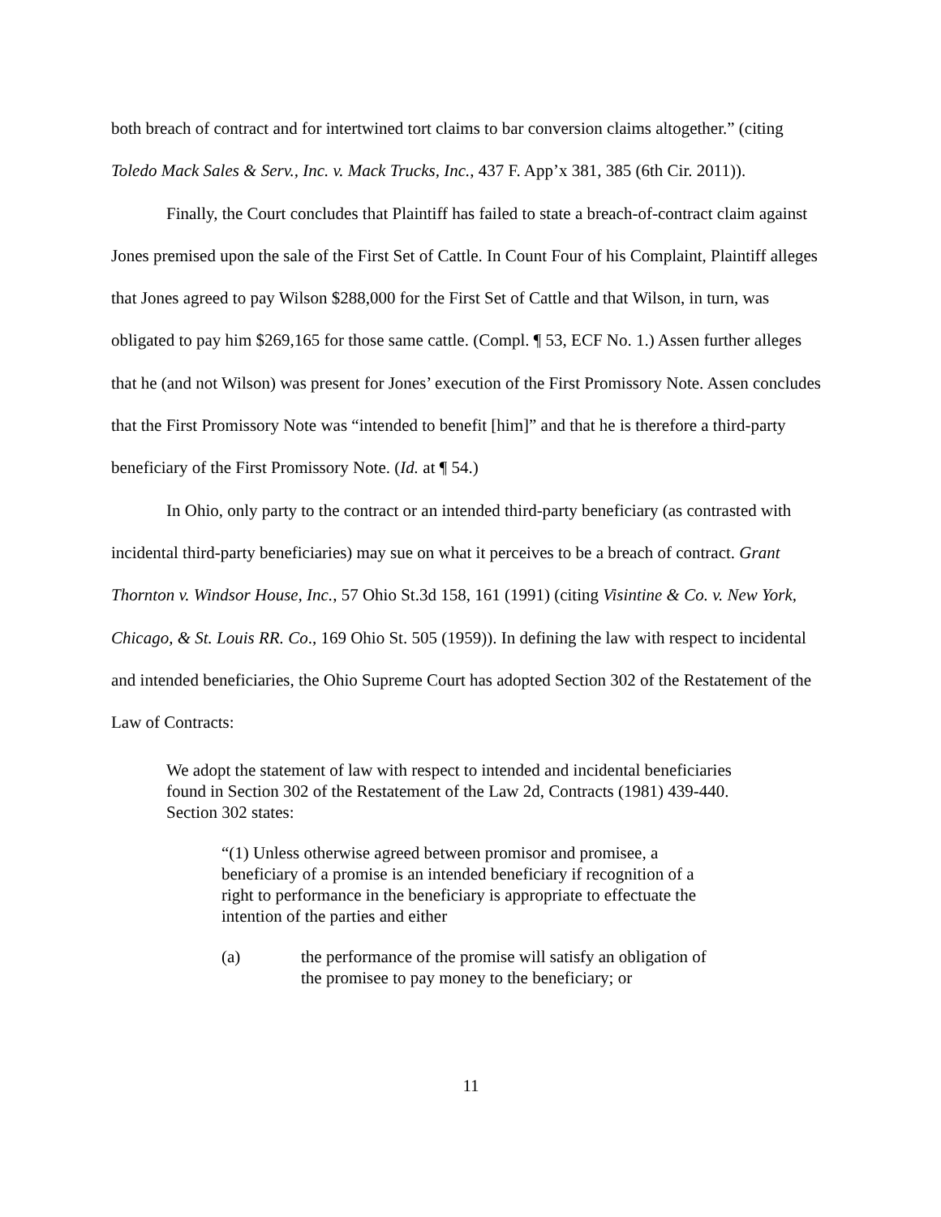both breach of contract and for intertwined tort claims to bar conversion claims altogether.” (citing Toledo Mack Sales & Serv., Inc. v. Mack Trucks, Inc., 437 F. App’x 381, 385 (6th Cir. 2011)).
Finally, the Court concludes that Plaintiff has failed to state a breach-of-contract claim against Jones premised upon the sale of the First Set of Cattle. In Count Four of his Complaint, Plaintiff alleges that Jones agreed to pay Wilson $288,000 for the First Set of Cattle and that Wilson, in turn, was obligated to pay him $269,165 for those same cattle. (Compl. ¶ 53, ECF No. 1.) Assen further alleges that he (and not Wilson) was present for Jones’ execution of the First Promissory Note. Assen concludes that the First Promissory Note was “intended to benefit [him]” and that he is therefore a third-party beneficiary of the First Promissory Note. (Id. at ¶ 54.)
In Ohio, only party to the contract or an intended third-party beneficiary (as contrasted with incidental third-party beneficiaries) may sue on what it perceives to be a breach of contract. Grant Thornton v. Windsor House, Inc., 57 Ohio St.3d 158, 161 (1991) (citing Visintine & Co. v. New York, Chicago, & St. Louis RR. Co., 169 Ohio St. 505 (1959)). In defining the law with respect to incidental and intended beneficiaries, the Ohio Supreme Court has adopted Section 302 of the Restatement of the Law of Contracts:
We adopt the statement of law with respect to intended and incidental beneficiaries found in Section 302 of the Restatement of the Law 2d, Contracts (1981) 439-440. Section 302 states:
“(1) Unless otherwise agreed between promisor and promisee, a beneficiary of a promise is an intended beneficiary if recognition of a right to performance in the beneficiary is appropriate to effectuate the intention of the parties and either
(a) the performance of the promise will satisfy an obligation of the promisee to pay money to the beneficiary; or
11